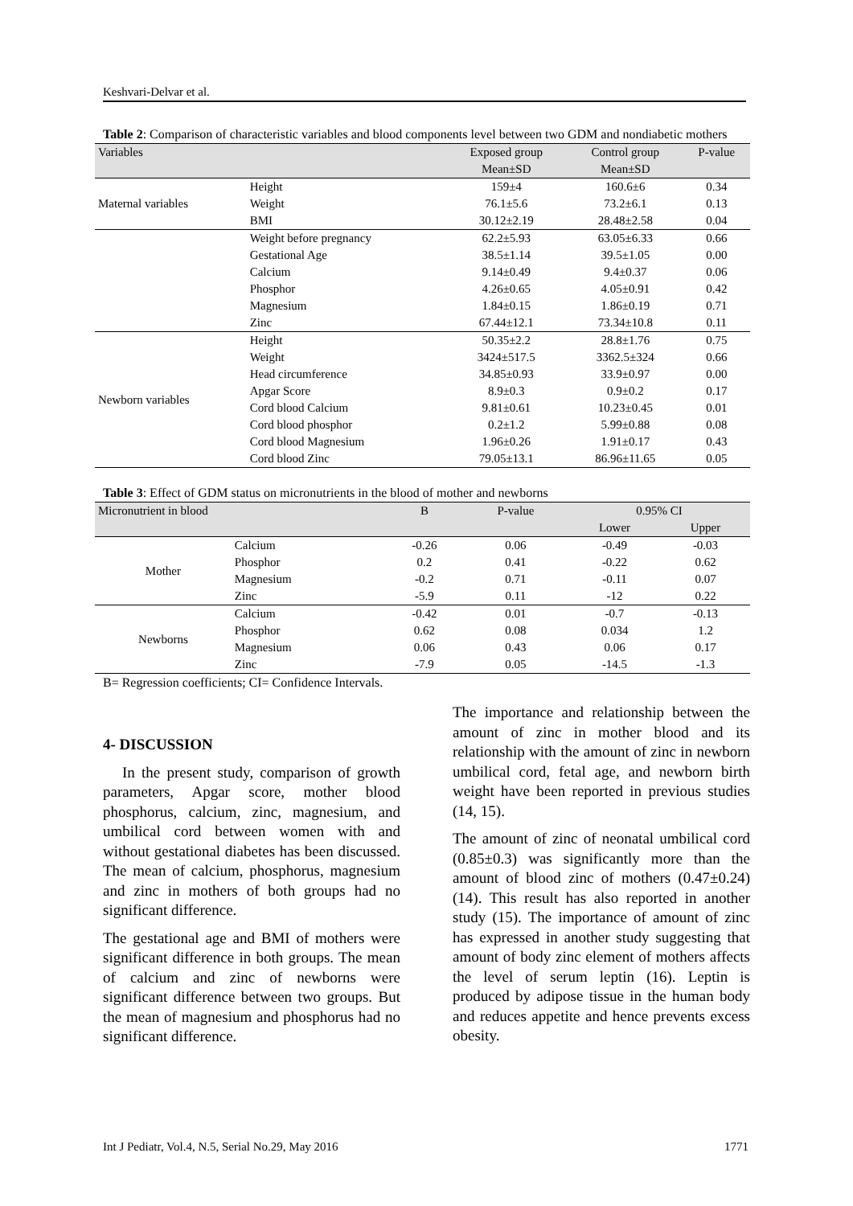Keshvari-Delvar et al.
Table 2: Comparison of characteristic variables and blood components level between two GDM and nondiabetic mothers
| Variables | | Exposed group | Control group | P-value |
| --- | --- | --- | --- | --- |
| | | Mean±SD | Mean±SD | |
| Maternal variables | Height | 159±4 | 160.6±6 | 0.34 |
| | Weight | 76.1±5.6 | 73.2±6.1 | 0.13 |
| | BMI | 30.12±2.19 | 28.48±2.58 | 0.04 |
| | Weight before pregnancy | 62.2±5.93 | 63.05±6.33 | 0.66 |
| | Gestational Age | 38.5±1.14 | 39.5±1.05 | 0.00 |
| | Calcium | 9.14±0.49 | 9.4±0.37 | 0.06 |
| | Phosphor | 4.26±0.65 | 4.05±0.91 | 0.42 |
| | Magnesium | 1.84±0.15 | 1.86±0.19 | 0.71 |
| | Zinc | 67.44±12.1 | 73.34±10.8 | 0.11 |
| Newborn variables | Height | 50.35±2.2 | 28.8±1.76 | 0.75 |
| | Weight | 3424±517.5 | 3362.5±324 | 0.66 |
| | Head circumference | 34.85±0.93 | 33.9±0.97 | 0.00 |
| | Apgar Score | 8.9±0.3 | 0.9±0.2 | 0.17 |
| | Cord blood Calcium | 9.81±0.61 | 10.23±0.45 | 0.01 |
| | Cord blood phosphor | 0.2±1.2 | 5.99±0.88 | 0.08 |
| | Cord blood Magnesium | 1.96±0.26 | 1.91±0.17 | 0.43 |
| | Cord blood Zinc | 79.05±13.1 | 86.96±11.65 | 0.05 |
Table 3: Effect of GDM status on micronutrients in the blood of mother and newborns
| Micronutrient in blood | | B | P-value | 0.95% CI | |
| --- | --- | --- | --- | --- | --- |
| | | | | Lower | Upper |
| Mother | Calcium | -0.26 | 0.06 | -0.49 | -0.03 |
| | Phosphor | 0.2 | 0.41 | -0.22 | 0.62 |
| | Magnesium | -0.2 | 0.71 | -0.11 | 0.07 |
| | Zinc | -5.9 | 0.11 | -12 | 0.22 |
| Newborns | Calcium | -0.42 | 0.01 | -0.7 | -0.13 |
| | Phosphor | 0.62 | 0.08 | 0.034 | 1.2 |
| | Magnesium | 0.06 | 0.43 | 0.06 | 0.17 |
| | Zinc | -7.9 | 0.05 | -14.5 | -1.3 |
B= Regression coefficients; CI= Confidence Intervals.
4- DISCUSSION
In the present study, comparison of growth parameters, Apgar score, mother blood phosphorus, calcium, zinc, magnesium, and umbilical cord between women with and without gestational diabetes has been discussed. The mean of calcium, phosphorus, magnesium and zinc in mothers of both groups had no significant difference.
The gestational age and BMI of mothers were significant difference in both groups. The mean of calcium and zinc of newborns were significant difference between two groups. But the mean of magnesium and phosphorus had no significant difference.
The importance and relationship between the amount of zinc in mother blood and its relationship with the amount of zinc in newborn umbilical cord, fetal age, and newborn birth weight have been reported in previous studies (14, 15).
The amount of zinc of neonatal umbilical cord (0.85±0.3) was significantly more than the amount of blood zinc of mothers (0.47±0.24) (14). This result has also reported in another study (15). The importance of amount of zinc has expressed in another study suggesting that amount of body zinc element of mothers affects the level of serum leptin (16). Leptin is produced by adipose tissue in the human body and reduces appetite and hence prevents excess obesity.
Int J Pediatr, Vol.4, N.5, Serial No.29, May 2016 1771